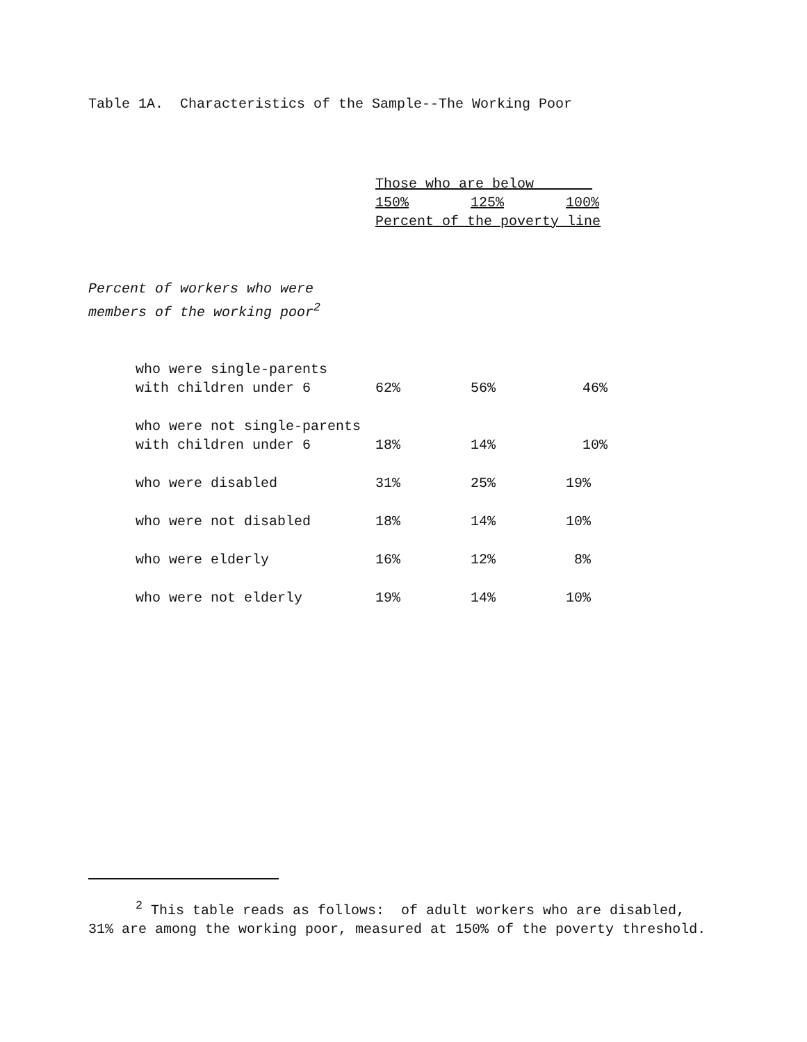Table 1A. Characteristics of the Sample--The Working Poor
| | Those who are below | | |
| --- | --- | --- | --- |
| | 150% | 125% | 100% |
| | Percent of the poverty line | | |
| Percent of workers who were members of the working poor<sup>2</sup> | | | |
| who were single-parents with children under 6 | 62% | 56% | 46% |
| who were not single-parents with children under 6 | 18% | 14% | 10% |
| who were disabled | 31% | 25% | 19% |
| who were not disabled | 18% | 14% | 10% |
| who were elderly | 16% | 12% | 8% |
| who were not elderly | 19% | 14% | 10% |
<sup>2</sup> This table reads as follows: of adult workers who are disabled, 31% are among the working poor, measured at 150% of the poverty threshold.